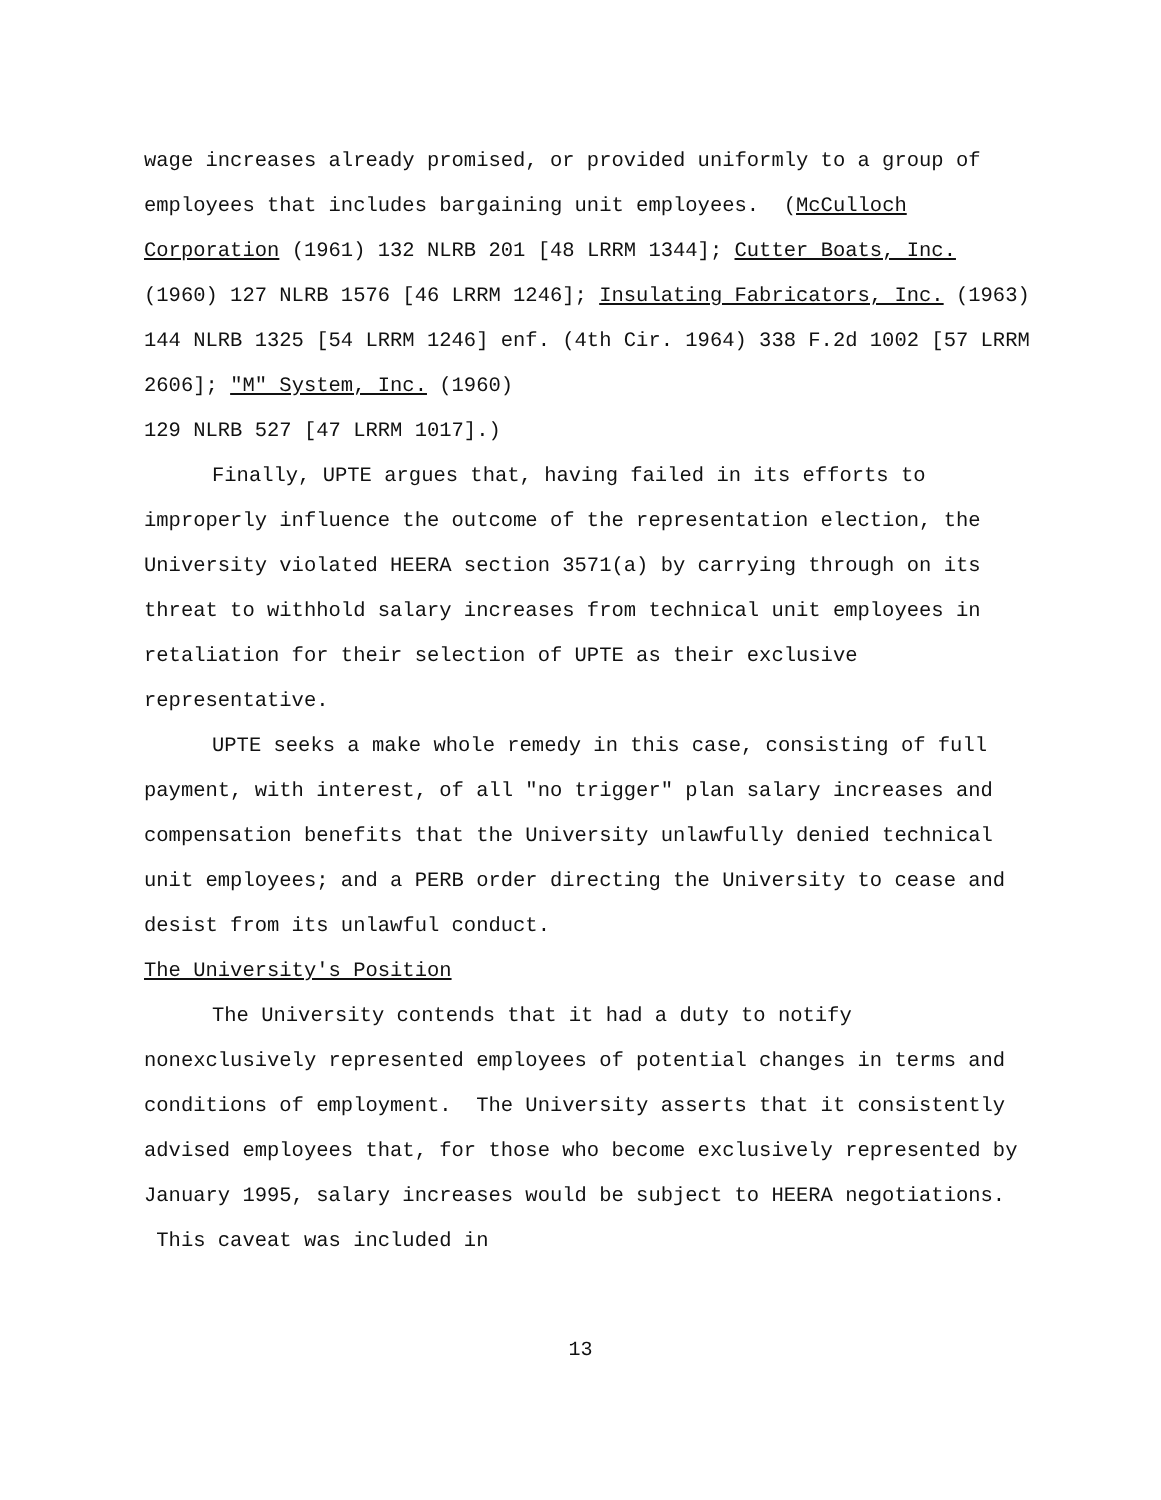wage increases already promised, or provided uniformly to a group of employees that includes bargaining unit employees. (McCulloch Corporation (1961) 132 NLRB 201 [48 LRRM 1344]; Cutter Boats, Inc. (1960) 127 NLRB 1576 [46 LRRM 1246]; Insulating Fabricators, Inc. (1963) 144 NLRB 1325 [54 LRRM 1246] enf. (4th Cir. 1964) 338 F.2d 1002 [57 LRRM 2606]; "M" System, Inc. (1960)
129 NLRB 527 [47 LRRM 1017].)
Finally, UPTE argues that, having failed in its efforts to improperly influence the outcome of the representation election, the University violated HEERA section 3571(a) by carrying through on its threat to withhold salary increases from technical unit employees in retaliation for their selection of UPTE as their exclusive representative.
UPTE seeks a make whole remedy in this case, consisting of full payment, with interest, of all "no trigger" plan salary increases and compensation benefits that the University unlawfully denied technical unit employees; and a PERB order directing the University to cease and desist from its unlawful conduct.
The University's Position
The University contends that it had a duty to notify nonexclusively represented employees of potential changes in terms and conditions of employment. The University asserts that it consistently advised employees that, for those who become exclusively represented by January 1995, salary increases would be subject to HEERA negotiations. This caveat was included in
13